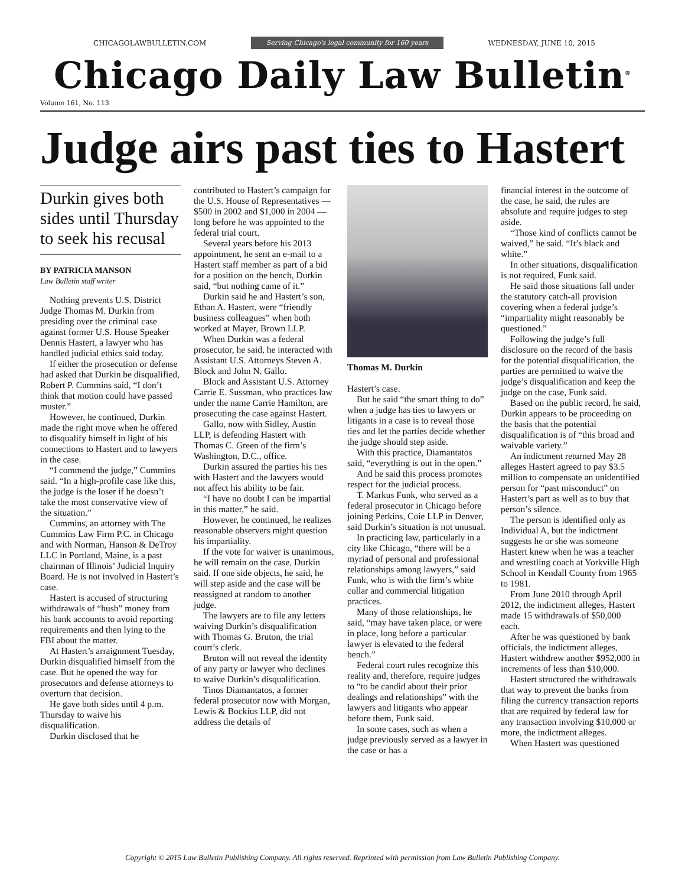CHICAGOLAWBULLETIN.COM Serving Chicago's legal community for 160 years WEDNESDAY, JUNE 10, 2015
Chicago Daily Law Bulletin<sup>®</sup>
Volume 161, No. 113
Judge airs past ties to Hastert
Durkin gives both sides until Thursday to seek his recusal
BY PATRICIA MANSON
Law Bulletin staff writer
Nothing prevents U.S. District Judge Thomas M. Durkin from presiding over the criminal case against former U.S. House Speaker Dennis Hastert, a lawyer who has handled judicial ethics said today.
If either the prosecution or defense had asked that Durkin be disqualified, Robert P. Cummins said, “I don’t think that motion could have passed muster.”
However, he continued, Durkin made the right move when he offered to disqualify himself in light of his connections to Hastert and to lawyers in the case.
“I commend the judge,” Cummins said. “In a high-profile case like this, the judge is the loser if he doesn’t take the most conservative view of the situation.”
Cummins, an attorney with The Cummins Law Firm P.C. in Chicago and with Norman, Hanson & DeTroy LLC in Portland, Maine, is a past chairman of Illinois’ Judicial Inquiry Board. He is not involved in Hastert’s case.
Hastert is accused of structuring withdrawals of “hush” money from his bank accounts to avoid reporting requirements and then lying to the FBI about the matter.
At Hastert’s arraignment Tuesday, Durkin disqualified himself from the case. But he opened the way for prosecutors and defense attorneys to overturn that decision.
He gave both sides until 4 p.m. Thursday to waive his disqualification.
Durkin disclosed that he
contributed to Hastert’s campaign for the U.S. House of Representatives — $500 in 2002 and $1,000 in 2004 — long before he was appointed to the federal trial court.
Several years before his 2013 appointment, he sent an e-mail to a Hastert staff member as part of a bid for a position on the bench, Durkin said, “but nothing came of it.”
Durkin said he and Hastert’s son, Ethan A. Hastert, were “friendly business colleagues” when both worked at Mayer, Brown LLP.
When Durkin was a federal prosecutor, he said, he interacted with Assistant U.S. Attorneys Steven A. Block and John N. Gallo.
Block and Assistant U.S. Attorney Carrie E. Sussman, who practices law under the name Carrie Hamilton, are prosecuting the case against Hastert.
Gallo, now with Sidley, Austin LLP, is defending Hastert with Thomas C. Green of the firm’s Washington, D.C., office.
Durkin assured the parties his ties with Hastert and the lawyers would not affect his ability to be fair.
“I have no doubt I can be impartial in this matter,” he said.
However, he continued, he realizes reasonable observers might question his impartiality.
If the vote for waiver is unanimous, he will remain on the case, Durkin said. If one side objects, he said, he will step aside and the case will be reassigned at random to another judge.
The lawyers are to file any letters waiving Durkin’s disqualification with Thomas G. Bruton, the trial court’s clerk.
Bruton will not reveal the identity of any party or lawyer who declines to waive Durkin’s disqualification.
Tinos Diamantatos, a former federal prosecutor now with Morgan, Lewis & Bockius LLP, did not address the details of
Thomas M. Durkin
Hastert’s case.
But he said “the smart thing to do” when a judge has ties to lawyers or litigants in a case is to reveal those ties and let the parties decide whether the judge should step aside.
With this practice, Diamantatos said, “everything is out in the open.”
And he said this process promotes respect for the judicial process.
T. Markus Funk, who served as a federal prosecutor in Chicago before joining Perkins, Coie LLP in Denver, said Durkin’s situation is not unusual.
In practicing law, particularly in a city like Chicago, “there will be a myriad of personal and professional relationships among lawyers,” said Funk, who is with the firm’s white collar and commercial litigation practices.
Many of those relationships, he said, “may have taken place, or were in place, long before a particular lawyer is elevated to the federal bench.”
Federal court rules recognize this reality and, therefore, require judges to “to be candid about their prior dealings and relationships” with the lawyers and litigants who appear before them, Funk said.
In some cases, such as when a judge previously served as a lawyer in the case or has a
financial interest in the outcome of the case, he said, the rules are absolute and require judges to step aside.
“Those kind of conflicts cannot be waived,” he said. “It’s black and white.”
In other situations, disqualification is not required, Funk said.
He said those situations fall under the statutory catch-all provision covering when a federal judge’s “impartiality might reasonably be questioned.”
Following the judge’s full disclosure on the record of the basis for the potential disqualification, the parties are permitted to waive the judge’s disqualification and keep the judge on the case, Funk said.
Based on the public record, he said, Durkin appears to be proceeding on the basis that the potential disqualification is of “this broad and waivable variety.”
An indictment returned May 28 alleges Hastert agreed to pay $3.5 million to compensate an unidentified person for “past misconduct” on Hastert’s part as well as to buy that person’s silence.
The person is identified only as Individual A, but the indictment suggests he or she was someone Hastert knew when he was a teacher and wrestling coach at Yorkville High School in Kendall County from 1965 to 1981.
From June 2010 through April 2012, the indictment alleges, Hastert made 15 withdrawals of $50,000 each.
After he was questioned by bank officials, the indictment alleges, Hastert withdrew another $952,000 in increments of less than $10,000.
Hastert structured the withdrawals that way to prevent the banks from filing the currency transaction reports that are required by federal law for any transaction involving $10,000 or more, the indictment alleges.
When Hastert was questioned
Copyright © 2015 Law Bulletin Publishing Company. All rights reserved. Reprinted with permission from Law Bulletin Publishing Company.